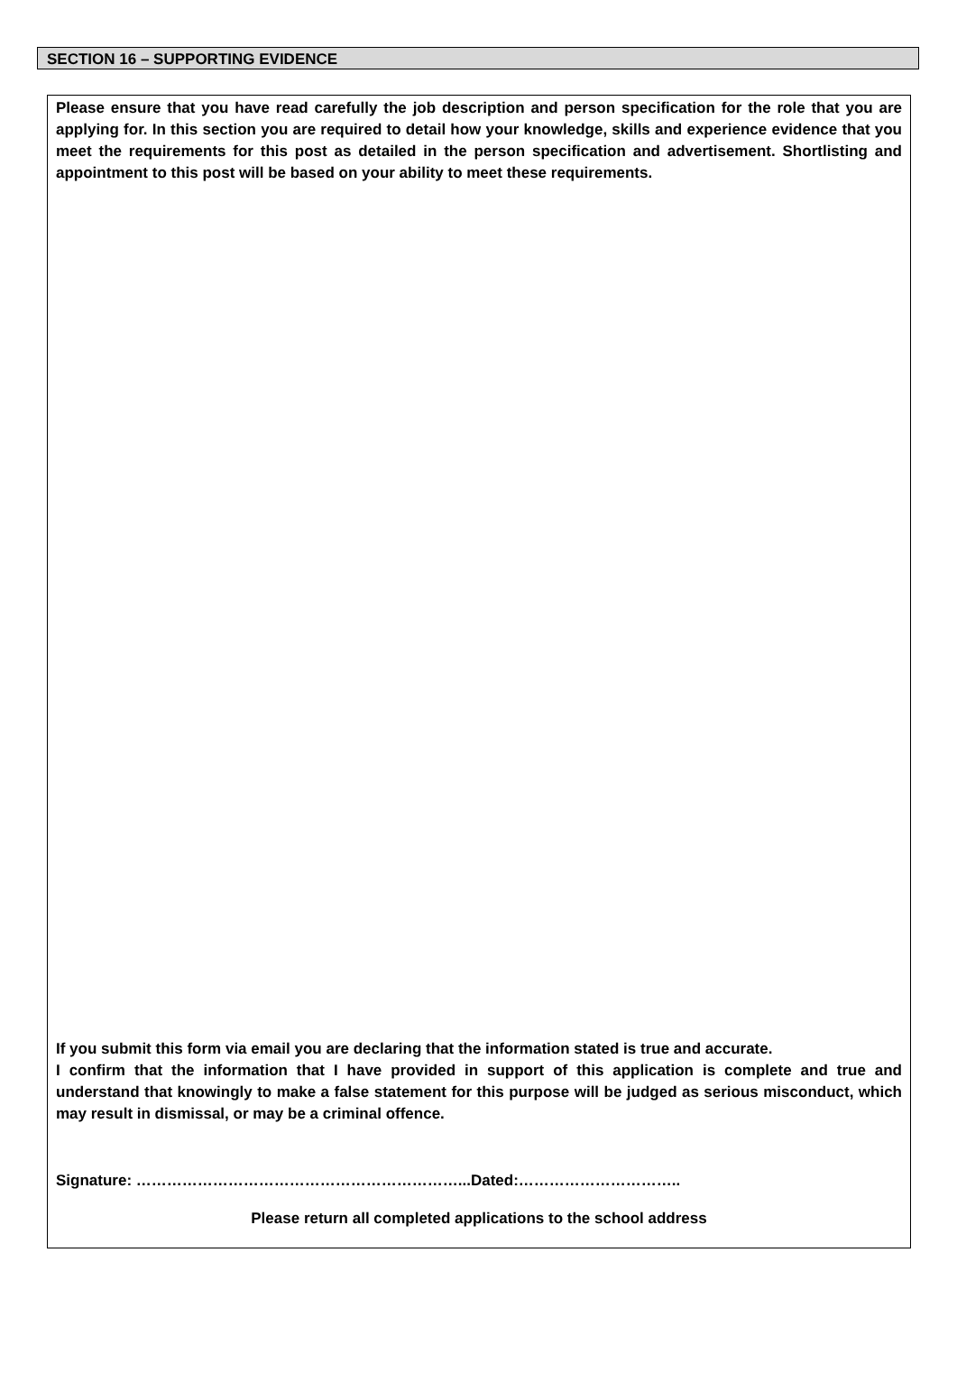SECTION 16 – SUPPORTING EVIDENCE
Please ensure that you have read carefully the job description and person specification for the role that you are applying for. In this section you are required to detail how your knowledge, skills and experience evidence that you meet the requirements for this post as detailed in the person specification and advertisement. Shortlisting and appointment to this post will be based on your ability to meet these requirements.
If you submit this form via email you are declaring that the information stated is true and accurate.
I confirm that the information that I have provided in support of this application is complete and true and understand that knowingly to make a false statement for this purpose will be judged as serious misconduct, which may result in dismissal, or may be a criminal offence.
Signature: ………………………………………………………...Dated:…………………………..
Please return all completed applications to the school address